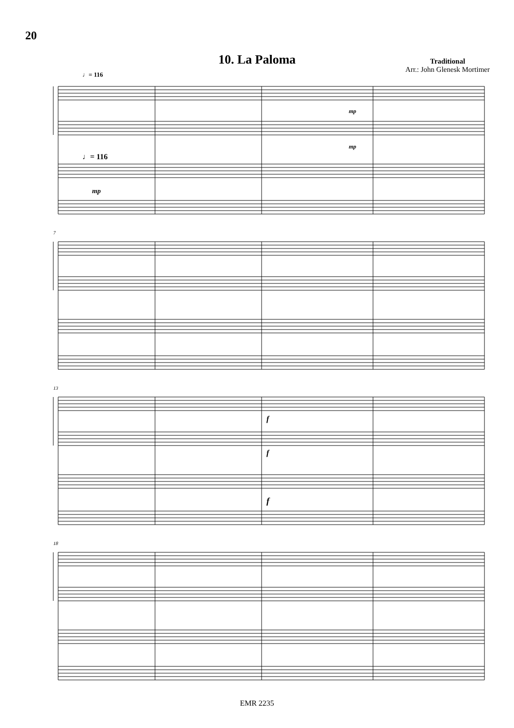20
Traditional
Arr.: John Glenesk Mortimer
10. La Paloma
♩= 116
♩= 116
mp
mp
mp
7
13
18
f
f
f
EMR 2235